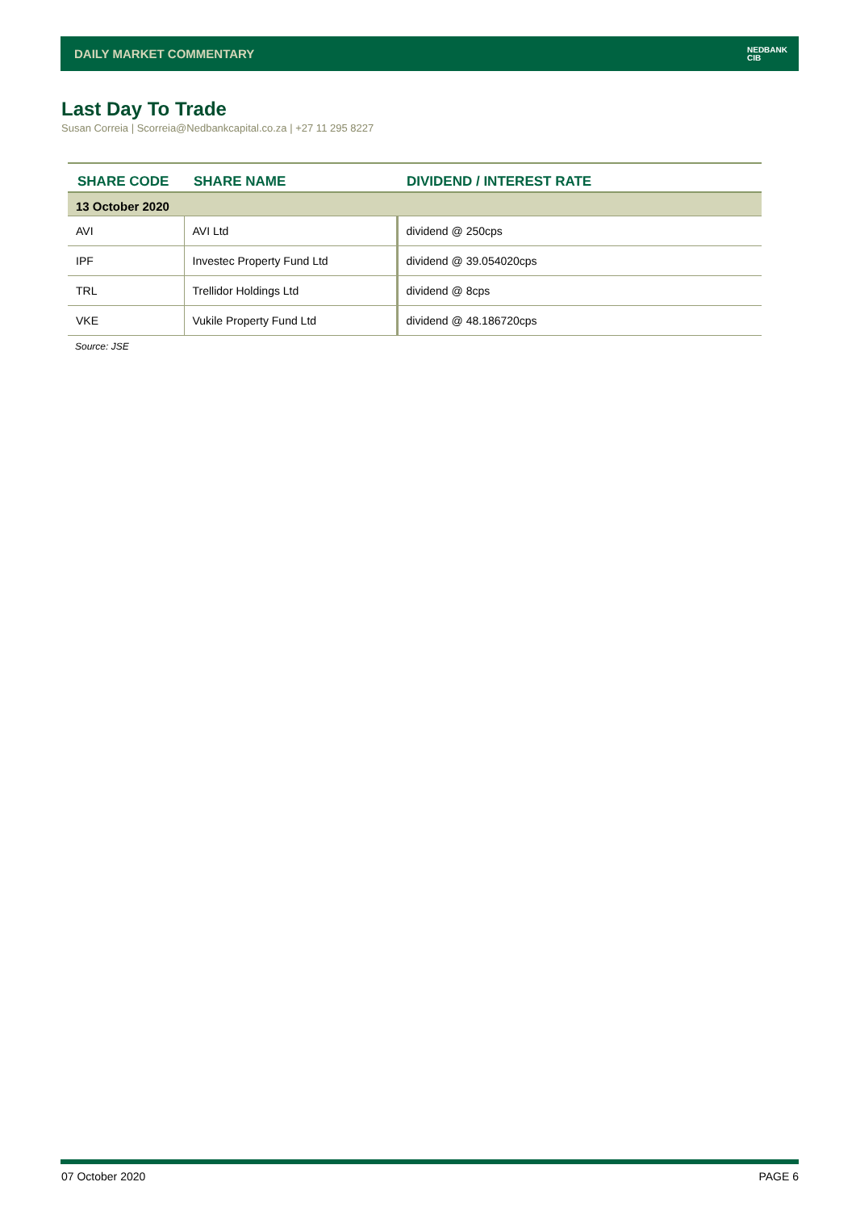DAILY MARKET COMMENTARY NEDBANK
CIB
Last Day To Trade
Susan Correia | Scorreia@Nedbankcapital.co.za | +27 11 295 8227
| SHARE CODE | SHARE NAME | DIVIDEND / INTEREST RATE |
| --- | --- | --- |
| 13 October 2020 | | |
| AVI | AVI Ltd | dividend @ 250cps |
| IPF | Investec Property Fund Ltd | dividend @ 39.054020cps |
| TRL | Trellidor Holdings Ltd | dividend @ 8cps |
| VKE | Vukile Property Fund Ltd | dividend @ 48.186720cps |
Source: JSE
07 October 2020 PAGE 6